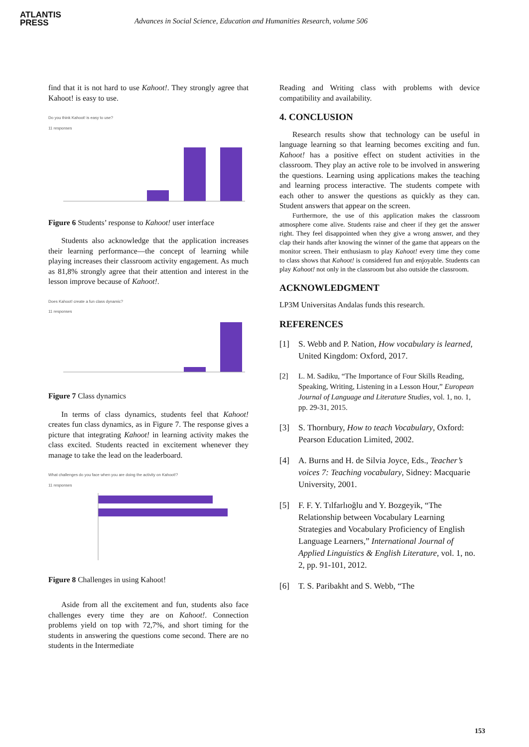ATLANTIS
PRESS
Advances in Social Science, Education and Humanities Research, volume 506
find that it is not hard to use Kahoot!. They strongly agree that Kahoot! is easy to use.
Do you think Kahoot! is easy to use?
11 responses
Figure 6 Students’ response to Kahoot! user interface
Students also acknowledge that the application increases their learning performance—the concept of learning while playing increases their classroom activity engagement. As much as 81,8% strongly agree that their attention and interest in the lesson improve because of Kahoot!.
Does Kahoot! create a fun class dynamic?
11 responses
Figure 7 Class dynamics
In terms of class dynamics, students feel that Kahoot! creates fun class dynamics, as in Figure 7. The response gives a picture that integrating Kahoot! in learning activity makes the class excited. Students reacted in excitement whenever they manage to take the lead on the leaderboard.
What challenges do you face when you are doing the activity on Kahoot!?
11 responses
Figure 8 Challenges in using Kahoot!
Aside from all the excitement and fun, students also face challenges every time they are on Kahoot!. Connection problems yield on top with 72,7%, and short timing for the students in answering the questions come second. There are no students in the Intermediate
Reading and Writing class with problems with device compatibility and availability.
4. CONCLUSION
Research results show that technology can be useful in language learning so that learning becomes exciting and fun. Kahoot! has a positive effect on student activities in the classroom. They play an active role to be involved in answering the questions. Learning using applications makes the teaching and learning process interactive. The students compete with each other to answer the questions as quickly as they can. Student answers that appear on the screen.
Furthermore, the use of this application makes the classroom atmosphere come alive. Students raise and cheer if they get the answer right. They feel disappointed when they give a wrong answer, and they clap their hands after knowing the winner of the game that appears on the monitor screen. Their enthusiasm to play Kahoot! every time they come to class shows that Kahoot! is considered fun and enjoyable. Students can play Kahoot! not only in the classroom but also outside the classroom.
ACKNOWLEDGMENT
LP3M Universitas Andalas funds this research.
REFERENCES
[1] S. Webb and P. Nation, How vocabulary is learned, United Kingdom: Oxford, 2017.
[2] L. M. Sadiku, “The Importance of Four Skills Reading, Speaking, Writing, Listening in a Lesson Hour,” European Journal of Language and Literature Studies, vol. 1, no. 1, pp. 29-31, 2015.
[3] S. Thornbury, How to teach Vocabulary, Oxford: Pearson Education Limited, 2002.
[4] A. Burns and H. de Silvia Joyce, Eds., Teacher’s voices 7: Teaching vocabulary, Sidney: Macquarie University, 2001.
[5] F. F. Y. Tılfarlıoğlu and Y. Bozgeyik, “The Relationship between Vocabulary Learning Strategies and Vocabulary Proficiency of English Language Learners,” International Journal of Applied Linguistics & English Literature, vol. 1, no. 2, pp. 91-101, 2012.
[6] T. S. Paribakht and S. Webb, “The
153